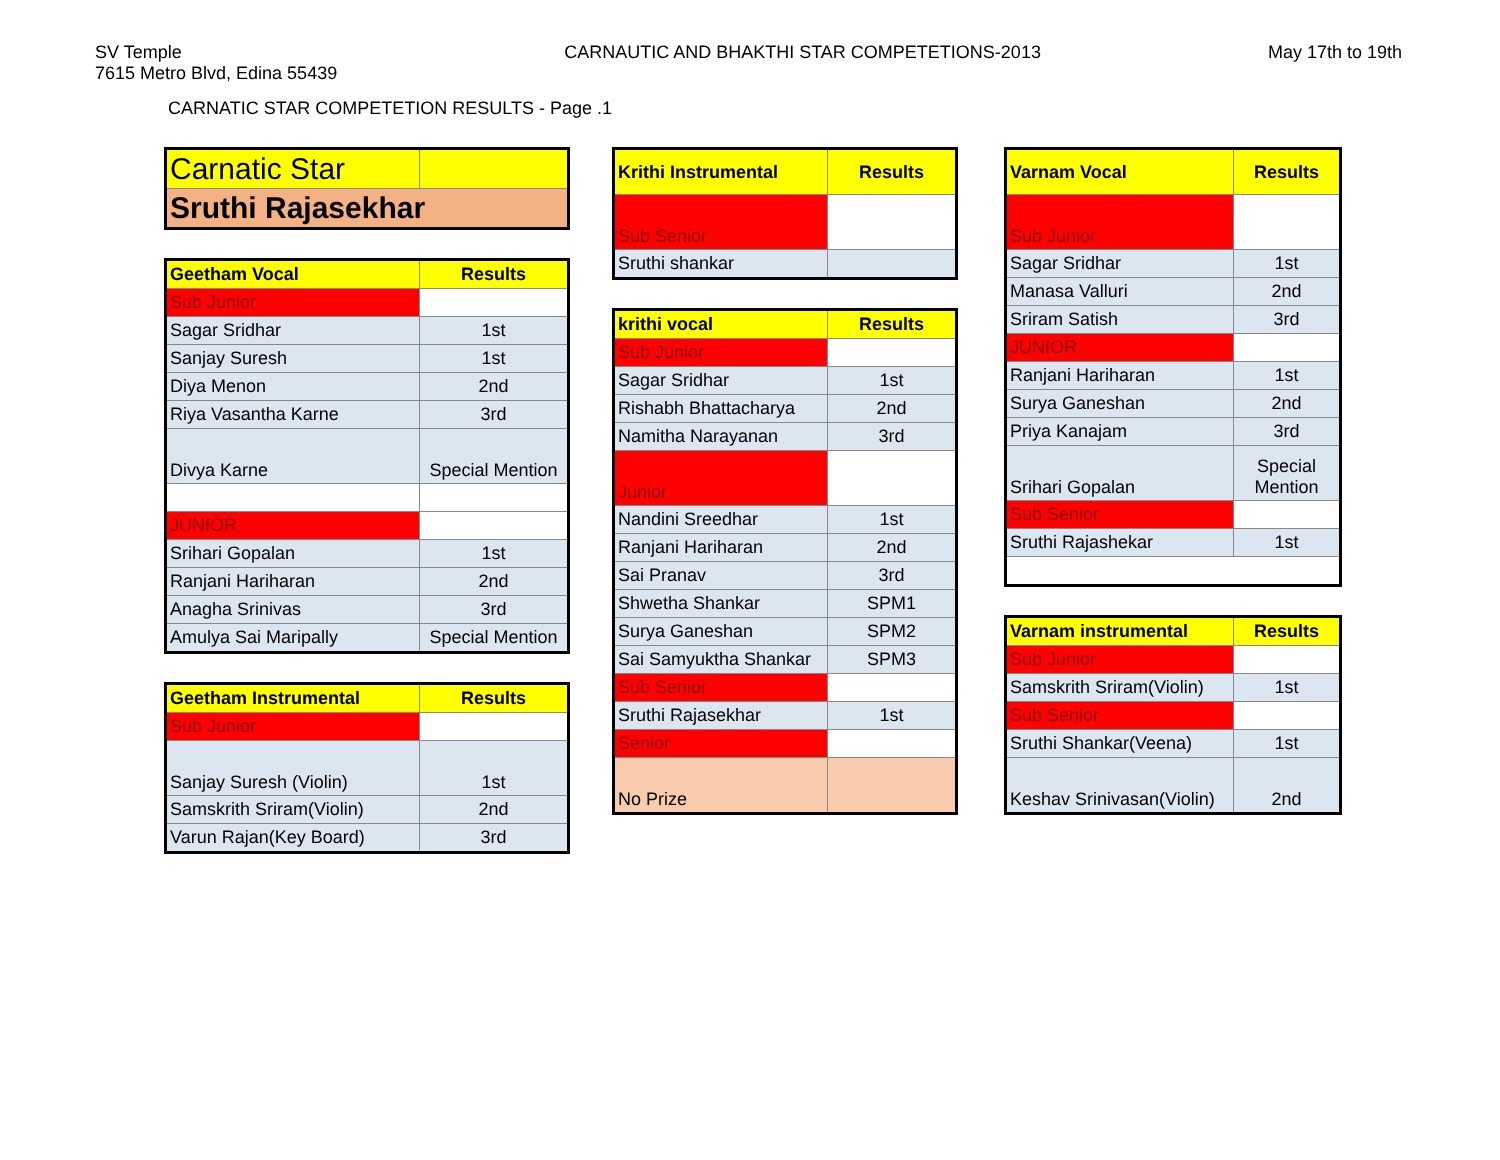SV Temple
7615 Metro Blvd, Edina 55439
CARNAUTIC AND BHAKTHI STAR COMPETETIONS-2013
May 17th to 19th
CARNATIC STAR COMPETETION RESULTS - Page .1
| Carnatic Star | |
| Sruthi Rajasekhar | |
| Geetham Vocal | Results |
| --- | --- |
| Sub Junior | |
| Sagar Sridhar | 1st |
| Sanjay Suresh | 1st |
| Diya Menon | 2nd |
| Riya Vasantha Karne | 3rd |
| Divya Karne | Special Mention |
| JUNIOR | |
| Srihari Gopalan | 1st |
| Ranjani Hariharan | 2nd |
| Anagha Srinivas | 3rd |
| Amulya Sai Maripally | Special Mention |
| Geetham Instrumental | Results |
| --- | --- |
| Sub Junior | |
| Sanjay Suresh (Violin) | 1st |
| Samskrith Sriram(Violin) | 2nd |
| Varun Rajan(Key Board) | 3rd |
| Krithi Instrumental | Results |
| --- | --- |
| Sub Senior | |
| Sruthi shankar | |
| krithi vocal | Results |
| --- | --- |
| Sub Junior | |
| Sagar Sridhar | 1st |
| Rishabh Bhattacharya | 2nd |
| Namitha Narayanan | 3rd |
| Junior | |
| Nandini Sreedhar | 1st |
| Ranjani Hariharan | 2nd |
| Sai Pranav | 3rd |
| Shwetha Shankar | SPM1 |
| Surya Ganeshan | SPM2 |
| Sai Samyuktha Shankar | SPM3 |
| Sub Senior | |
| Sruthi Rajasekhar | 1st |
| Senior | |
| No Prize | |
| Varnam Vocal | Results |
| --- | --- |
| Sub Junior | |
| Sagar Sridhar | 1st |
| Manasa Valluri | 2nd |
| Sriram Satish | 3rd |
| JUNIOR | |
| Ranjani Hariharan | 1st |
| Surya Ganeshan | 2nd |
| Priya Kanajam | 3rd |
| Srihari Gopalan | Special Mention |
| Sub Senior | |
| Sruthi Rajashekar | 1st |
| Varnam instrumental | Results |
| --- | --- |
| Sub Junior | |
| Samskrith Sriram(Violin) | 1st |
| Sub Senior | |
| Sruthi Shankar(Veena) | 1st |
| Keshav Srinivasan(Violin) | 2nd |